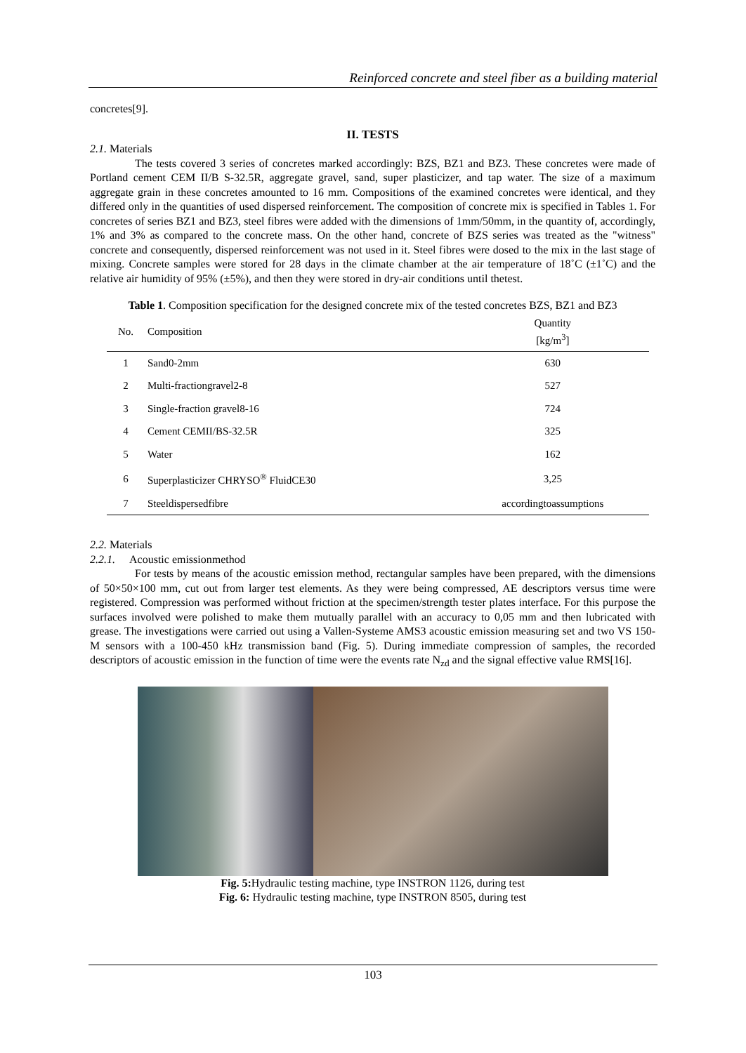Reinforced concrete and steel fiber as a building material
concretes[9].
II. TESTS
2.1. Materials
The tests covered 3 series of concretes marked accordingly: BZS, BZ1 and BZ3. These concretes were made of Portland cement CEM II/B S-32.5R, aggregate gravel, sand, super plasticizer, and tap water. The size of a maximum aggregate grain in these concretes amounted to 16 mm. Compositions of the examined concretes were identical, and they differed only in the quantities of used dispersed reinforcement. The composition of concrete mix is specified in Tables 1. For concretes of series BZ1 and BZ3, steel fibres were added with the dimensions of 1mm/50mm, in the quantity of, accordingly, 1% and 3% as compared to the concrete mass. On the other hand, concrete of BZS series was treated as the "witness" concrete and consequently, dispersed reinforcement was not used in it. Steel fibres were dosed to the mix in the last stage of mixing. Concrete samples were stored for 28 days in the climate chamber at the air temperature of 18˚C (±1˚C) and the relative air humidity of 95% (±5%), and then they were stored in dry-air conditions until thetest.
Table 1. Composition specification for the designed concrete mix of the tested concretes BZS, BZ1 and BZ3
| No. | Composition | Quantity [kg/m<sup>3</sup>] |
| --- | --- | --- |
| 1 | Sand0-2mm | 630 |
| 2 | Multi-fractiongravel2-8 | 527 |
| 3 | Single-fraction gravel8-16 | 724 |
| 4 | Cement CEMII/BS-32.5R | 325 |
| 5 | Water | 162 |
| 6 | Superplasticizer CHRYSO<sup>®</sup> FluidCE30 | 3,25 |
| 7 | Steeldispersedfibre | accordingtoassumptions |
2.2. Materials
2.2.1. Acoustic emissionmethod
For tests by means of the acoustic emission method, rectangular samples have been prepared, with the dimensions of 50×50×100 mm, cut out from larger test elements. As they were being compressed, AE descriptors versus time were registered. Compression was performed without friction at the specimen/strength tester plates interface. For this purpose the surfaces involved were polished to make them mutually parallel with an accuracy to 0,05 mm and then lubricated with grease. The investigations were carried out using a Vallen-Systeme AMS3 acoustic emission measuring set and two VS 150-M sensors with a 100-450 kHz transmission band (Fig. 5). During immediate compression of samples, the recorded descriptors of acoustic emission in the function of time were the events rate N<sub>zd</sub> and the signal effective value RMS[16].
Fig. 5: Hydraulic testing machine, type INSTRON 1126, during test
Fig. 6: Hydraulic testing machine, type INSTRON 8505, during test
103